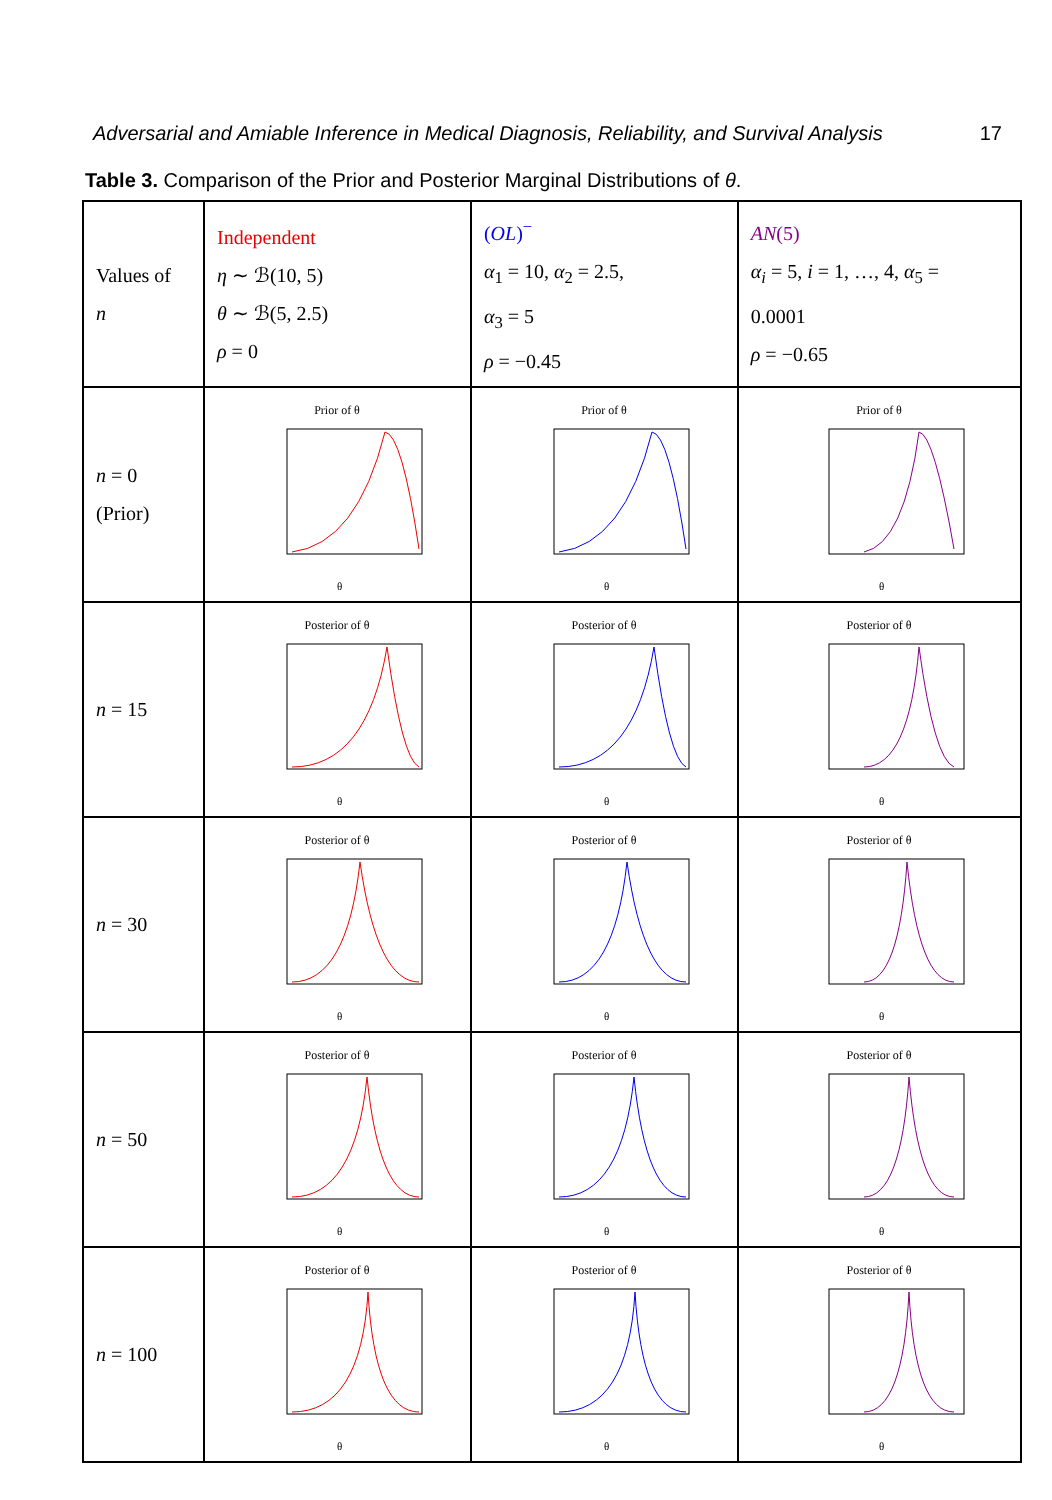Adversarial and Amiable Inference in Medical Diagnosis, Reliability, and Survival Analysis 17
Table 3. Comparison of the Prior and Posterior Marginal Distributions of θ.
| Values of n | Independent η ∼ ℬ(10, 5) θ ∼ ℬ(5, 2.5) ρ = 0 | ( OL )<sup>−</sup> α<sub>1</sub> = 10, α<sub>2</sub> = 2.5, α<sub>3</sub> = 5 ρ = −0.45 | AN (5) α<sub>i</sub> = 5, i = 1, …, 4, α<sub>5</sub> = 0.0001 ρ = −0.65 |
| n = 0 (Prior) | Prior of θ θ | Prior of θ θ | Prior of θ θ |
| n = 15 | Posterior of θ θ | Posterior of θ θ | Posterior of θ θ |
| n = 30 | Posterior of θ θ | Posterior of θ θ | Posterior of θ θ |
| n = 50 | Posterior of θ θ | Posterior of θ θ | Posterior of θ θ |
| n = 100 | Posterior of θ θ | Posterior of θ θ | Posterior of θ θ |